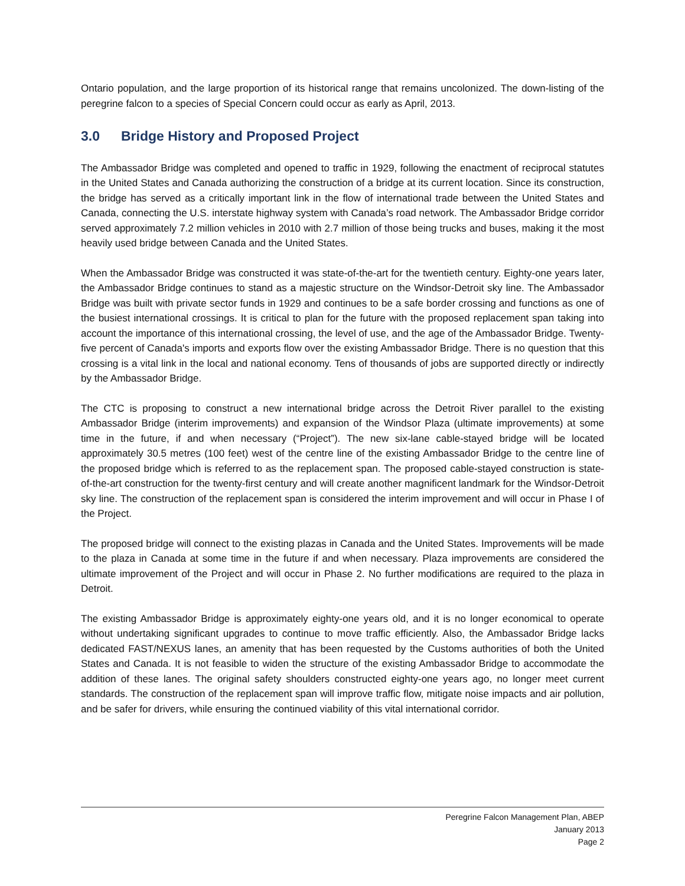Ontario population, and the large proportion of its historical range that remains uncolonized. The down-listing of the peregrine falcon to a species of Special Concern could occur as early as April, 2013.
3.0 Bridge History and Proposed Project
The Ambassador Bridge was completed and opened to traffic in 1929, following the enactment of reciprocal statutes in the United States and Canada authorizing the construction of a bridge at its current location. Since its construction, the bridge has served as a critically important link in the flow of international trade between the United States and Canada, connecting the U.S. interstate highway system with Canada’s road network. The Ambassador Bridge corridor served approximately 7.2 million vehicles in 2010 with 2.7 million of those being trucks and buses, making it the most heavily used bridge between Canada and the United States.
When the Ambassador Bridge was constructed it was state-of-the-art for the twentieth century. Eighty-one years later, the Ambassador Bridge continues to stand as a majestic structure on the Windsor-Detroit sky line. The Ambassador Bridge was built with private sector funds in 1929 and continues to be a safe border crossing and functions as one of the busiest international crossings. It is critical to plan for the future with the proposed replacement span taking into account the importance of this international crossing, the level of use, and the age of the Ambassador Bridge. Twenty-five percent of Canada's imports and exports flow over the existing Ambassador Bridge. There is no question that this crossing is a vital link in the local and national economy. Tens of thousands of jobs are supported directly or indirectly by the Ambassador Bridge.
The CTC is proposing to construct a new international bridge across the Detroit River parallel to the existing Ambassador Bridge (interim improvements) and expansion of the Windsor Plaza (ultimate improvements) at some time in the future, if and when necessary (“Project”). The new six-lane cable-stayed bridge will be located approximately 30.5 metres (100 feet) west of the centre line of the existing Ambassador Bridge to the centre line of the proposed bridge which is referred to as the replacement span. The proposed cable-stayed construction is state-of-the-art construction for the twenty-first century and will create another magnificent landmark for the Windsor-Detroit sky line. The construction of the replacement span is considered the interim improvement and will occur in Phase I of the Project.
The proposed bridge will connect to the existing plazas in Canada and the United States. Improvements will be made to the plaza in Canada at some time in the future if and when necessary. Plaza improvements are considered the ultimate improvement of the Project and will occur in Phase 2. No further modifications are required to the plaza in Detroit.
The existing Ambassador Bridge is approximately eighty-one years old, and it is no longer economical to operate without undertaking significant upgrades to continue to move traffic efficiently. Also, the Ambassador Bridge lacks dedicated FAST/NEXUS lanes, an amenity that has been requested by the Customs authorities of both the United States and Canada. It is not feasible to widen the structure of the existing Ambassador Bridge to accommodate the addition of these lanes. The original safety shoulders constructed eighty-one years ago, no longer meet current standards. The construction of the replacement span will improve traffic flow, mitigate noise impacts and air pollution, and be safer for drivers, while ensuring the continued viability of this vital international corridor.
Peregrine Falcon Management Plan, ABEP
January 2013
Page 2